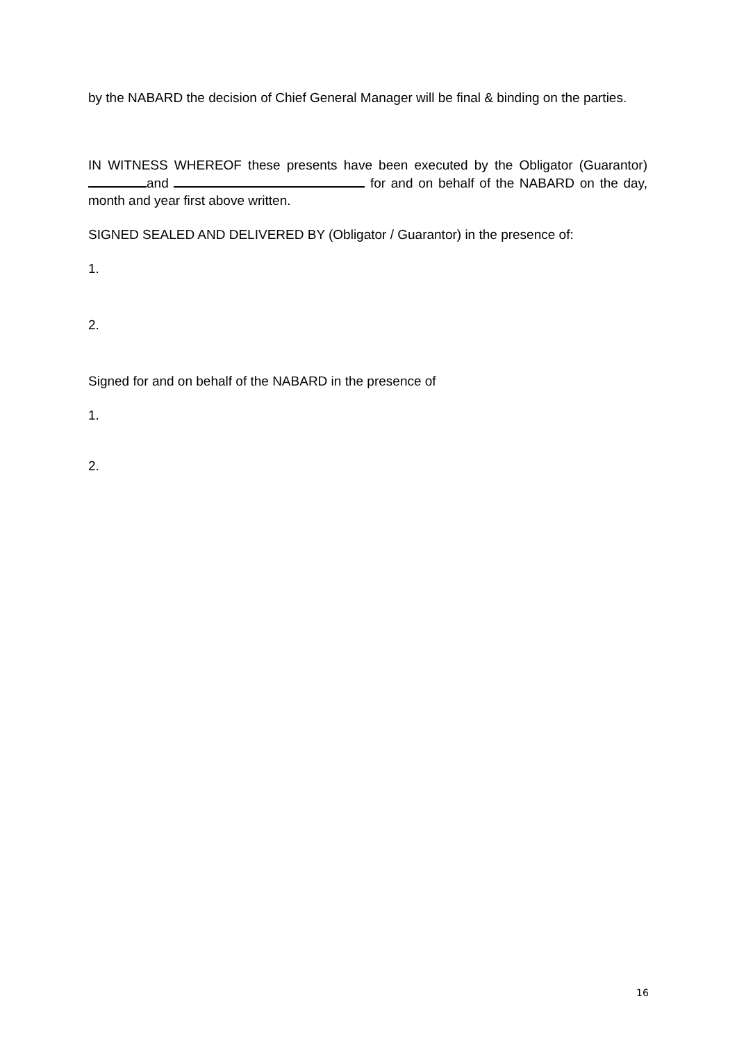by the NABARD the decision of Chief General Manager will be final & binding on the parties.
IN WITNESS WHEREOF these presents have been executed by the Obligator (Guarantor) and for and on behalf of the NABARD on the day, month and year first above written.
SIGNED SEALED AND DELIVERED BY (Obligator / Guarantor) in the presence of:
1.
2.
Signed for and on behalf of the NABARD in the presence of
1.
2.
16